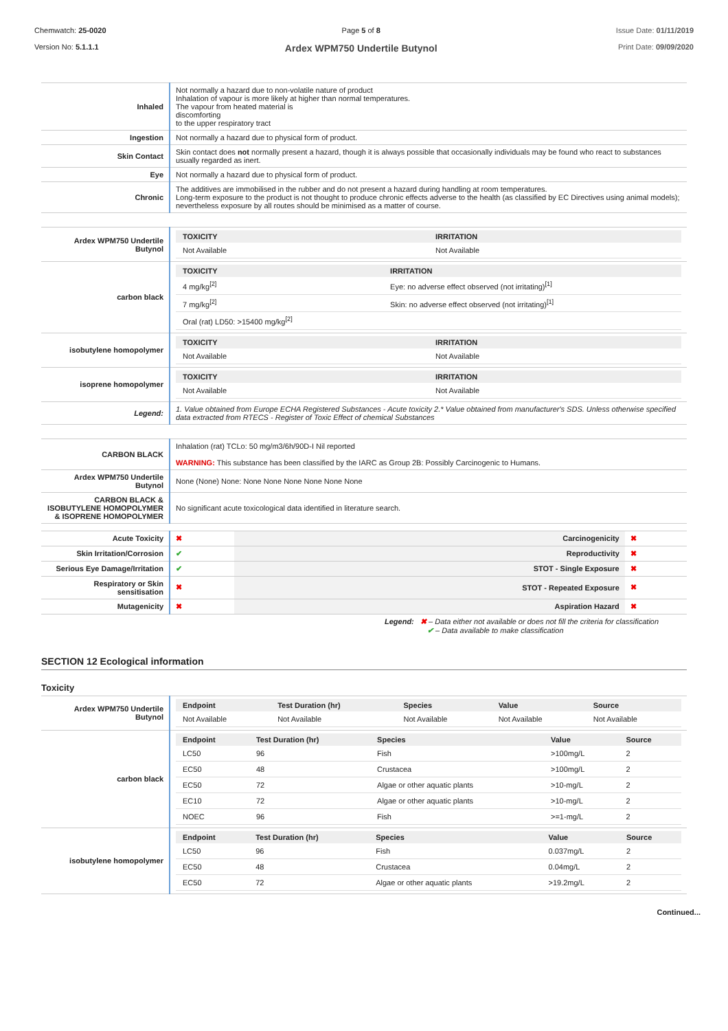Chemwatch: 25-0020
Version No: 5.1.1.1
Page 5 of 8
Ardex WPM750 Undertile Butynol
Issue Date: 01/11/2019
Print Date: 09/09/2020
| Inhaled | Not normally a hazard due to non-volatile nature of product Inhalation of vapour is more likely at higher than normal temperatures. The vapour from heated material is discomforting to the upper respiratory tract |
| Ingestion | Not normally a hazard due to physical form of product. |
| Skin Contact | Skin contact does not normally present a hazard, though it is always possible that occasionally individuals may be found who react to substances usually regarded as inert. |
| Eye | Not normally a hazard due to physical form of product. |
| Chronic | The additives are immobilised in the rubber and do not present a hazard during handling at room temperatures. Long-term exposure to the product is not thought to produce chronic effects adverse to the health (as classified by EC Directives using animal models); nevertheless exposure by all routes should be minimised as a matter of course. |
| Ardex WPM750 Undertile Butynol | / TOXICITY / IRRITATION / / --- / --- / / Not Available / Not Available / |
| carbon black | / TOXICITY / IRRITATION / / --- / --- / / 4 mg/kg<sup>[2]</sup> / Eye: no adverse effect observed (not irritating)<sup>[1]</sup> / / 7 mg/kg<sup>[2]</sup> / Skin: no adverse effect observed (not irritating)<sup>[1]</sup> / / Oral (rat) LD50: >15400 mg/kg<sup>[2]</sup> / / |
| isobutylene homopolymer | / TOXICITY / IRRITATION / / --- / --- / / Not Available / Not Available / |
| isoprene homopolymer | / TOXICITY / IRRITATION / / --- / --- / / Not Available / Not Available / |
| Legend: | 1. Value obtained from Europe ECHA Registered Substances - Acute toxicity 2.* Value obtained from manufacturer's SDS. Unless otherwise specified data extracted from RTECS - Register of Toxic Effect of chemical Substances |
| CARBON BLACK | Inhalation (rat) TCLo: 50 mg/m3/6h/90D-I Nil reported WARNING: This substance has been classified by the IARC as Group 2B: Possibly Carcinogenic to Humans. |
| Ardex WPM750 Undertile Butynol | None (None) None: None None None None None None |
| CARBON BLACK & ISOBUTYLENE HOMOPOLYMER & ISOPRENE HOMOPOLYMER | No significant acute toxicological data identified in literature search. |
| Acute Toxicity | ✖ | Carcinogenicity | ✖ |
| Skin Irritation/Corrosion | ✔ | Reproductivity | ✖ |
| Serious Eye Damage/Irritation | ✔ | STOT - Single Exposure | ✖ |
| Respiratory or Skin sensitisation | ✖ | STOT - Repeated Exposure | ✖ |
| Mutagenicity | ✖ | Aspiration Hazard | ✖ |
Legend: ✖ – Data either not available or does not fill the criteria for classification
✔ – Data available to make classification
SECTION 12 Ecological information
Toxicity
| Ardex WPM750 Undertile Butynol | / Endpoint / Test Duration (hr) / Species / Value / Source / / --- / --- / --- / --- / --- / / Not Available / Not Available / Not Available / Not Available / Not Available / |
| carbon black | / Endpoint / Test Duration (hr) / Species / Value / Source / / --- / --- / --- / --- / --- / / LC50 / 96 / Fish / >100mg/L / 2 / / EC50 / 48 / Crustacea / >100mg/L / 2 / / EC50 / 72 / Algae or other aquatic plants / >10-mg/L / 2 / / EC10 / 72 / Algae or other aquatic plants / >10-mg/L / 2 / / NOEC / 96 / Fish / >=1-mg/L / 2 / |
| isobutylene homopolymer | / Endpoint / Test Duration (hr) / Species / Value / Source / / --- / --- / --- / --- / --- / / LC50 / 96 / Fish / 0.037mg/L / 2 / / EC50 / 48 / Crustacea / 0.04mg/L / 2 / / EC50 / 72 / Algae or other aquatic plants / >19.2mg/L / 2 / |
Continued...